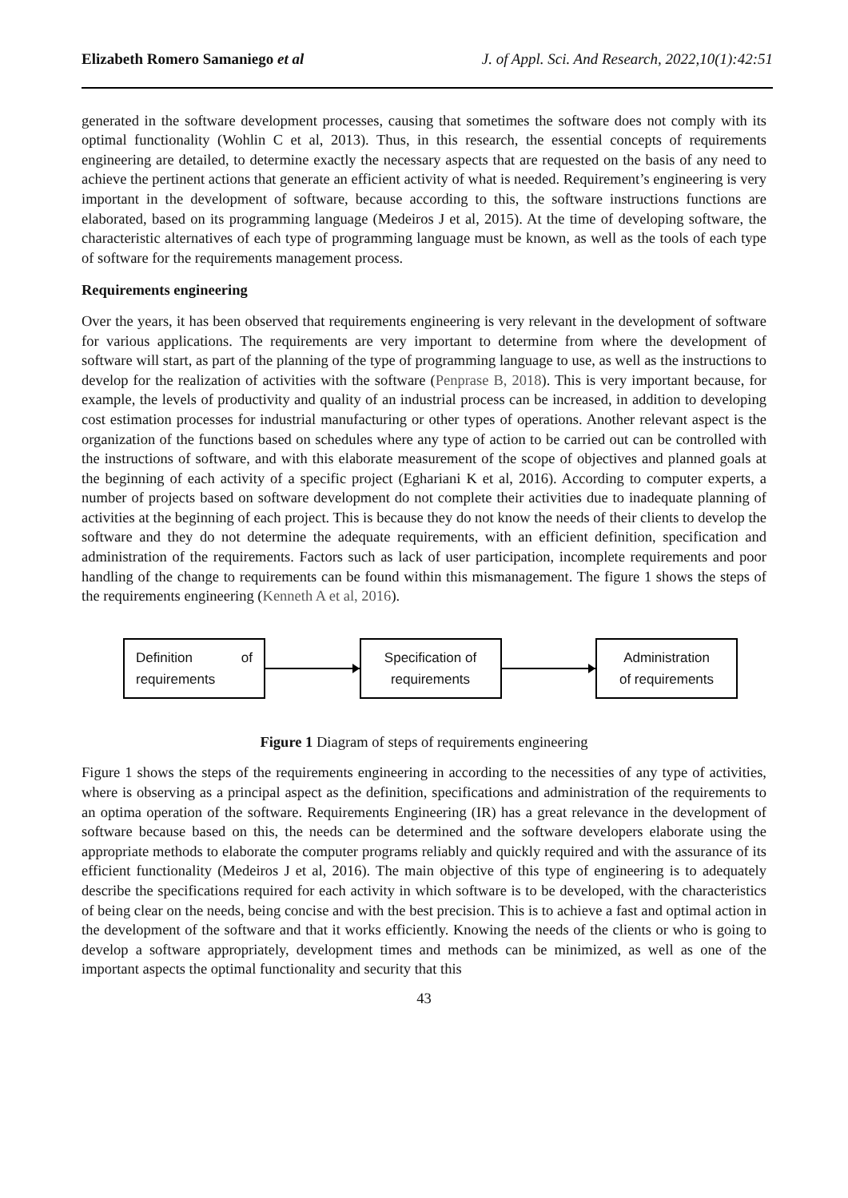Elizabeth Romero Samaniego et al J. of Appl. Sci. And Research, 2022,10(1):42:51
generated in the software development processes, causing that sometimes the software does not comply with its optimal functionality (Wohlin C et al, 2013). Thus, in this research, the essential concepts of requirements engineering are detailed, to determine exactly the necessary aspects that are requested on the basis of any need to achieve the pertinent actions that generate an efficient activity of what is needed. Requirement’s engineering is very important in the development of software, because according to this, the software instructions functions are elaborated, based on its programming language (Medeiros J et al, 2015). At the time of developing software, the characteristic alternatives of each type of programming language must be known, as well as the tools of each type of software for the requirements management process.
Requirements engineering
Over the years, it has been observed that requirements engineering is very relevant in the development of software for various applications. The requirements are very important to determine from where the development of software will start, as part of the planning of the type of programming language to use, as well as the instructions to develop for the realization of activities with the software (Penprase B, 2018). This is very important because, for example, the levels of productivity and quality of an industrial process can be increased, in addition to developing cost estimation processes for industrial manufacturing or other types of operations. Another relevant aspect is the organization of the functions based on schedules where any type of action to be carried out can be controlled with the instructions of software, and with this elaborate measurement of the scope of objectives and planned goals at the beginning of each activity of a specific project (Eghariani K et al, 2016). According to computer experts, a number of projects based on software development do not complete their activities due to inadequate planning of activities at the beginning of each project. This is because they do not know the needs of their clients to develop the software and they do not determine the adequate requirements, with an efficient definition, specification and administration of the requirements. Factors such as lack of user participation, incomplete requirements and poor handling of the change to requirements can be found within this mismanagement. The figure 1 shows the steps of the requirements engineering (Kenneth A et al, 2016).
Definition of
requirements
Specification of
requirements
Administration
of requirements
Figure 1 Diagram of steps of requirements engineering
Figure 1 shows the steps of the requirements engineering in according to the necessities of any type of activities, where is observing as a principal aspect as the definition, specifications and administration of the requirements to an optima operation of the software. Requirements Engineering (IR) has a great relevance in the development of software because based on this, the needs can be determined and the software developers elaborate using the appropriate methods to elaborate the computer programs reliably and quickly required and with the assurance of its efficient functionality (Medeiros J et al, 2016). The main objective of this type of engineering is to adequately describe the specifications required for each activity in which software is to be developed, with the characteristics of being clear on the needs, being concise and with the best precision. This is to achieve a fast and optimal action in the development of the software and that it works efficiently. Knowing the needs of the clients or who is going to develop a software appropriately, development times and methods can be minimized, as well as one of the important aspects the optimal functionality and security that this
43